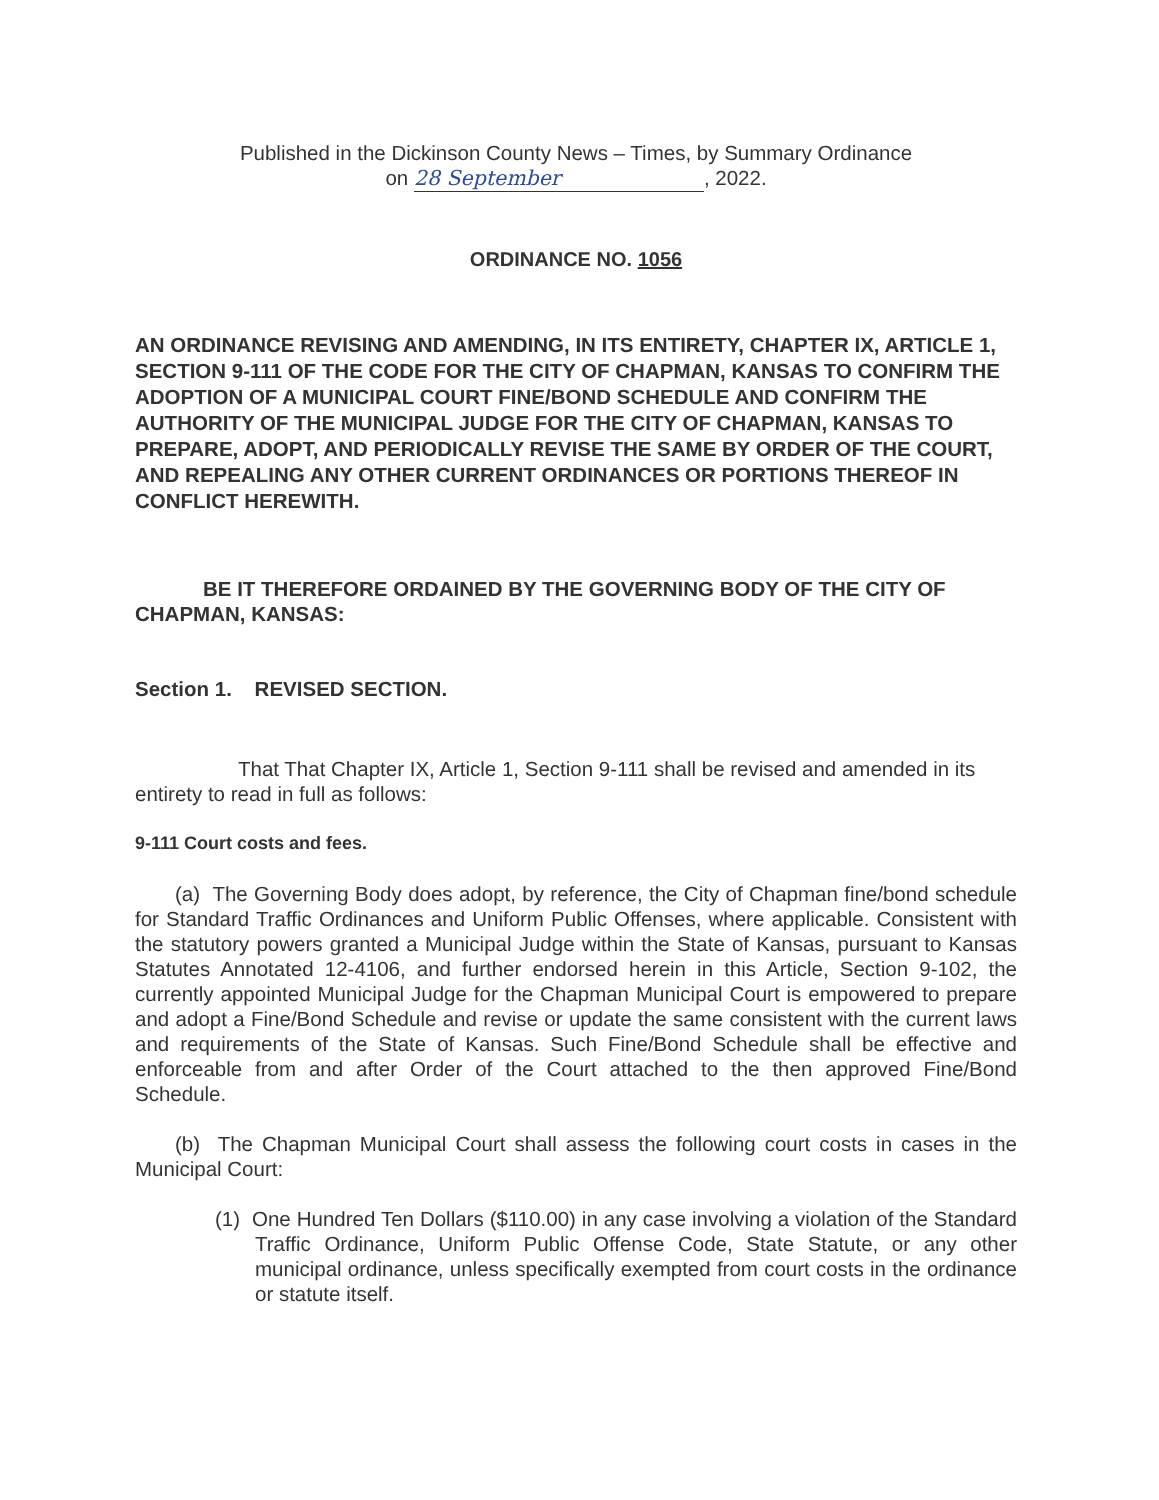Published in the Dickinson County News – Times, by Summary Ordinance
on 28 September, 2022.
ORDINANCE NO. 1056
AN ORDINANCE REVISING AND AMENDING, IN ITS ENTIRETY, CHAPTER IX, ARTICLE 1, SECTION 9-111 OF THE CODE FOR THE CITY OF CHAPMAN, KANSAS TO CONFIRM THE ADOPTION OF A MUNICIPAL COURT FINE/BOND SCHEDULE AND CONFIRM THE AUTHORITY OF THE MUNICIPAL JUDGE FOR THE CITY OF CHAPMAN, KANSAS TO PREPARE, ADOPT, AND PERIODICALLY REVISE THE SAME BY ORDER OF THE COURT, AND REPEALING ANY OTHER CURRENT ORDINANCES OR PORTIONS THEREOF IN CONFLICT HEREWITH.
BE IT THEREFORE ORDAINED BY THE GOVERNING BODY OF THE CITY OF CHAPMAN, KANSAS:
Section 1. REVISED SECTION.
That That Chapter IX, Article 1, Section 9-111 shall be revised and amended in its entirety to read in full as follows:
9-111 Court costs and fees.
(a) The Governing Body does adopt, by reference, the City of Chapman fine/bond schedule for Standard Traffic Ordinances and Uniform Public Offenses, where applicable. Consistent with the statutory powers granted a Municipal Judge within the State of Kansas, pursuant to Kansas Statutes Annotated 12-4106, and further endorsed herein in this Article, Section 9-102, the currently appointed Municipal Judge for the Chapman Municipal Court is empowered to prepare and adopt a Fine/Bond Schedule and revise or update the same consistent with the current laws and requirements of the State of Kansas. Such Fine/Bond Schedule shall be effective and enforceable from and after Order of the Court attached to the then approved Fine/Bond Schedule.
(b) The Chapman Municipal Court shall assess the following court costs in cases in the Municipal Court:
(1) One Hundred Ten Dollars ($110.00) in any case involving a violation of the Standard Traffic Ordinance, Uniform Public Offense Code, State Statute, or any other municipal ordinance, unless specifically exempted from court costs in the ordinance or statute itself.